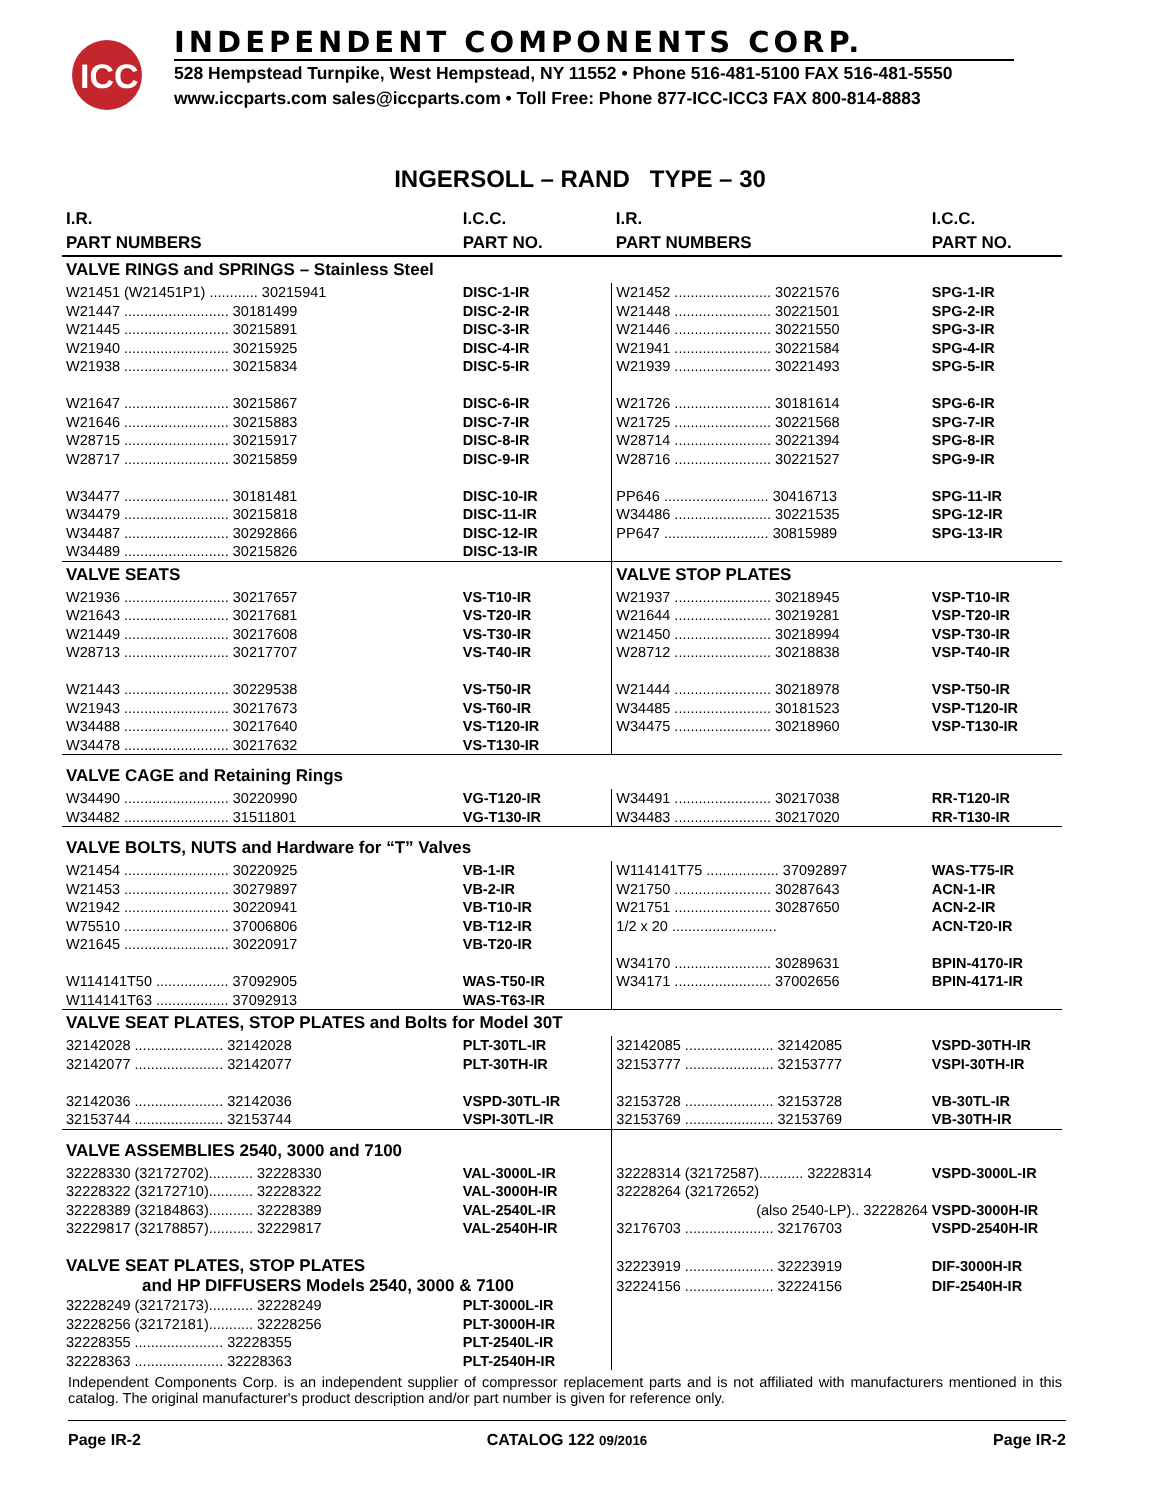ICC
INDEPENDENT COMPONENTS CORP.
528 Hempstead Turnpike, West Hempstead, NY 11552 • Phone 516-481-5100 FAX 516-481-5550
www.iccparts.com sales@iccparts.com • Toll Free: Phone 877-ICC-ICC3 FAX 800-814-8883
INGERSOLL – RAND TYPE – 30
| I.R. | I.C.C. | I.R. | I.C.C. |
| --- | --- | --- | --- |
| PART NUMBERS | PART NO. | PART NUMBERS | PART NO. |
| VALVE RINGS and SPRINGS – Stainless Steel | | | |
| W21451 (W21451P1) ............ 30215941 | DISC-1-IR | W21452 ........................ 30221576 | SPG-1-IR |
| W21447 .......................... 30181499 | DISC-2-IR | W21448 ........................ 30221501 | SPG-2-IR |
| W21445 .......................... 30215891 | DISC-3-IR | W21446 ........................ 30221550 | SPG-3-IR |
| W21940 .......................... 30215925 | DISC-4-IR | W21941 ........................ 30221584 | SPG-4-IR |
| W21938 .......................... 30215834 | DISC-5-IR | W21939 ........................ 30221493 | SPG-5-IR |
| W21647 .......................... 30215867 | DISC-6-IR | W21726 ........................ 30181614 | SPG-6-IR |
| W21646 .......................... 30215883 | DISC-7-IR | W21725 ........................ 30221568 | SPG-7-IR |
| W28715 .......................... 30215917 | DISC-8-IR | W28714 ........................ 30221394 | SPG-8-IR |
| W28717 .......................... 30215859 | DISC-9-IR | W28716 ........................ 30221527 | SPG-9-IR |
| W34477 .......................... 30181481 | DISC-10-IR | PP646 .......................... 30416713 | SPG-11-IR |
| W34479 .......................... 30215818 | DISC-11-IR | W34486 ........................ 30221535 | SPG-12-IR |
| W34487 .......................... 30292866 | DISC-12-IR | PP647 .......................... 30815989 | SPG-13-IR |
| W34489 .......................... 30215826 | DISC-13-IR | | |
| VALVE SEATS | | VALVE STOP PLATES | |
| W21936 .......................... 30217657 | VS-T10-IR | W21937 ........................ 30218945 | VSP-T10-IR |
| W21643 .......................... 30217681 | VS-T20-IR | W21644 ........................ 30219281 | VSP-T20-IR |
| W21449 .......................... 30217608 | VS-T30-IR | W21450 ........................ 30218994 | VSP-T30-IR |
| W28713 .......................... 30217707 | VS-T40-IR | W28712 ........................ 30218838 | VSP-T40-IR |
| W21443 .......................... 30229538 | VS-T50-IR | W21444 ........................ 30218978 | VSP-T50-IR |
| W21943 .......................... 30217673 | VS-T60-IR | W34485 ........................ 30181523 | VSP-T120-IR |
| W34488 .......................... 30217640 | VS-T120-IR | W34475 ........................ 30218960 | VSP-T130-IR |
| W34478 .......................... 30217632 | VS-T130-IR | | |
| VALVE CAGE and Retaining Rings | | | |
| W34490 .......................... 30220990 | VG-T120-IR | W34491 ........................ 30217038 | RR-T120-IR |
| W34482 .......................... 31511801 | VG-T130-IR | W34483 ........................ 30217020 | RR-T130-IR |
| VALVE BOLTS, NUTS and Hardware for “T” Valves | | | |
| W21454 .......................... 30220925 | VB-1-IR | W114141T75 .................. 37092897 | WAS-T75-IR |
| W21453 .......................... 30279897 | VB-2-IR | W21750 ........................ 30287643 | ACN-1-IR |
| W21942 .......................... 30220941 | VB-T10-IR | W21751 ........................ 30287650 | ACN-2-IR |
| W75510 .......................... 37006806 | VB-T12-IR | 1/2 x 20 .......................... | ACN-T20-IR |
| W21645 .......................... 30220917 | VB-T20-IR | | |
| | | W34170 ........................ 30289631 | BPIN-4170-IR |
| W114141T50 .................. 37092905 | WAS-T50-IR | W34171 ........................ 37002656 | BPIN-4171-IR |
| W114141T63 .................. 37092913 | WAS-T63-IR | | |
| VALVE SEAT PLATES, STOP PLATES and Bolts for Model 30T | | | |
| 32142028 ...................... 32142028 | PLT-30TL-IR | 32142085 ...................... 32142085 | VSPD-30TH-IR |
| 32142077 ...................... 32142077 | PLT-30TH-IR | 32153777 ...................... 32153777 | VSPI-30TH-IR |
| 32142036 ...................... 32142036 | VSPD-30TL-IR | 32153728 ...................... 32153728 | VB-30TL-IR |
| 32153744 ...................... 32153744 | VSPI-30TL-IR | 32153769 ...................... 32153769 | VB-30TH-IR |
| VALVE ASSEMBLIES 2540, 3000 and 7100 | | | |
| 32228330 (32172702)........... 32228330 | VAL-3000L-IR | 32228314 (32172587)........... 32228314 | VSPD-3000L-IR |
| 32228322 (32172710)........... 32228322 | VAL-3000H-IR | 32228264 (32172652) | |
| 32228389 (32184863)........... 32228389 | VAL-2540L-IR | (also 2540-LP).. 32228264 | VSPD-3000H-IR |
| 32229817 (32178857)........... 32229817 | VAL-2540H-IR | 32176703 ...................... 32176703 | VSPD-2540H-IR |
| VALVE SEAT PLATES, STOP PLATES | | 32223919 ...................... 32223919 | DIF-3000H-IR |
| and HP DIFFUSERS Models 2540, 3000 & 7100 | | 32224156 ...................... 32224156 | DIF-2540H-IR |
| 32228249 (32172173)........... 32228249 | PLT-3000L-IR | | |
| 32228256 (32172181)........... 32228256 | PLT-3000H-IR | | |
| 32228355 ...................... 32228355 | PLT-2540L-IR | | |
| 32228363 ...................... 32228363 | PLT-2540H-IR | | |
Independent Components Corp. is an independent supplier of compressor replacement parts and is not affiliated with manufacturers mentioned in this catalog. The original manufacturer's product description and/or part number is given for reference only.
Page IR-2 CATALOG 122 09/2016 Page IR-2